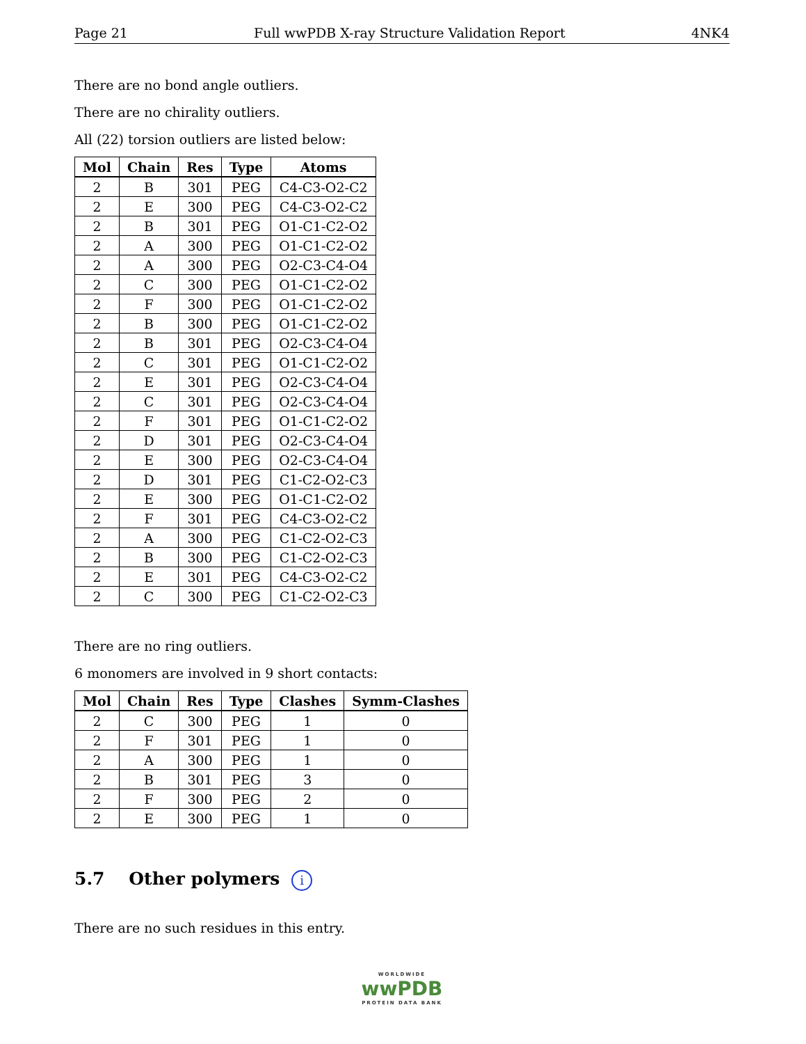Page 21 Full wwPDB X-ray Structure Validation Report 4NK4
There are no bond angle outliers.
There are no chirality outliers.
All (22) torsion outliers are listed below:
| Mol | Chain | Res | Type | Atoms |
| --- | --- | --- | --- | --- |
| 2 | B | 301 | PEG | C4-C3-O2-C2 |
| 2 | E | 300 | PEG | C4-C3-O2-C2 |
| 2 | B | 301 | PEG | O1-C1-C2-O2 |
| 2 | A | 300 | PEG | O1-C1-C2-O2 |
| 2 | A | 300 | PEG | O2-C3-C4-O4 |
| 2 | C | 300 | PEG | O1-C1-C2-O2 |
| 2 | F | 300 | PEG | O1-C1-C2-O2 |
| 2 | B | 300 | PEG | O1-C1-C2-O2 |
| 2 | B | 301 | PEG | O2-C3-C4-O4 |
| 2 | C | 301 | PEG | O1-C1-C2-O2 |
| 2 | E | 301 | PEG | O2-C3-C4-O4 |
| 2 | C | 301 | PEG | O2-C3-C4-O4 |
| 2 | F | 301 | PEG | O1-C1-C2-O2 |
| 2 | D | 301 | PEG | O2-C3-C4-O4 |
| 2 | E | 300 | PEG | O2-C3-C4-O4 |
| 2 | D | 301 | PEG | C1-C2-O2-C3 |
| 2 | E | 300 | PEG | O1-C1-C2-O2 |
| 2 | F | 301 | PEG | C4-C3-O2-C2 |
| 2 | A | 300 | PEG | C1-C2-O2-C3 |
| 2 | B | 300 | PEG | C1-C2-O2-C3 |
| 2 | E | 301 | PEG | C4-C3-O2-C2 |
| 2 | C | 300 | PEG | C1-C2-O2-C3 |
There are no ring outliers.
6 monomers are involved in 9 short contacts:
| Mol | Chain | Res | Type | Clashes | Symm-Clashes |
| --- | --- | --- | --- | --- | --- |
| 2 | C | 300 | PEG | 1 | 0 |
| 2 | F | 301 | PEG | 1 | 0 |
| 2 | A | 300 | PEG | 1 | 0 |
| 2 | B | 301 | PEG | 3 | 0 |
| 2 | F | 300 | PEG | 2 | 0 |
| 2 | E | 300 | PEG | 1 | 0 |
5.7 Other polymers i
There are no such residues in this entry.
WORLDWIDE
wwPDB
PROTEIN DATA BANK